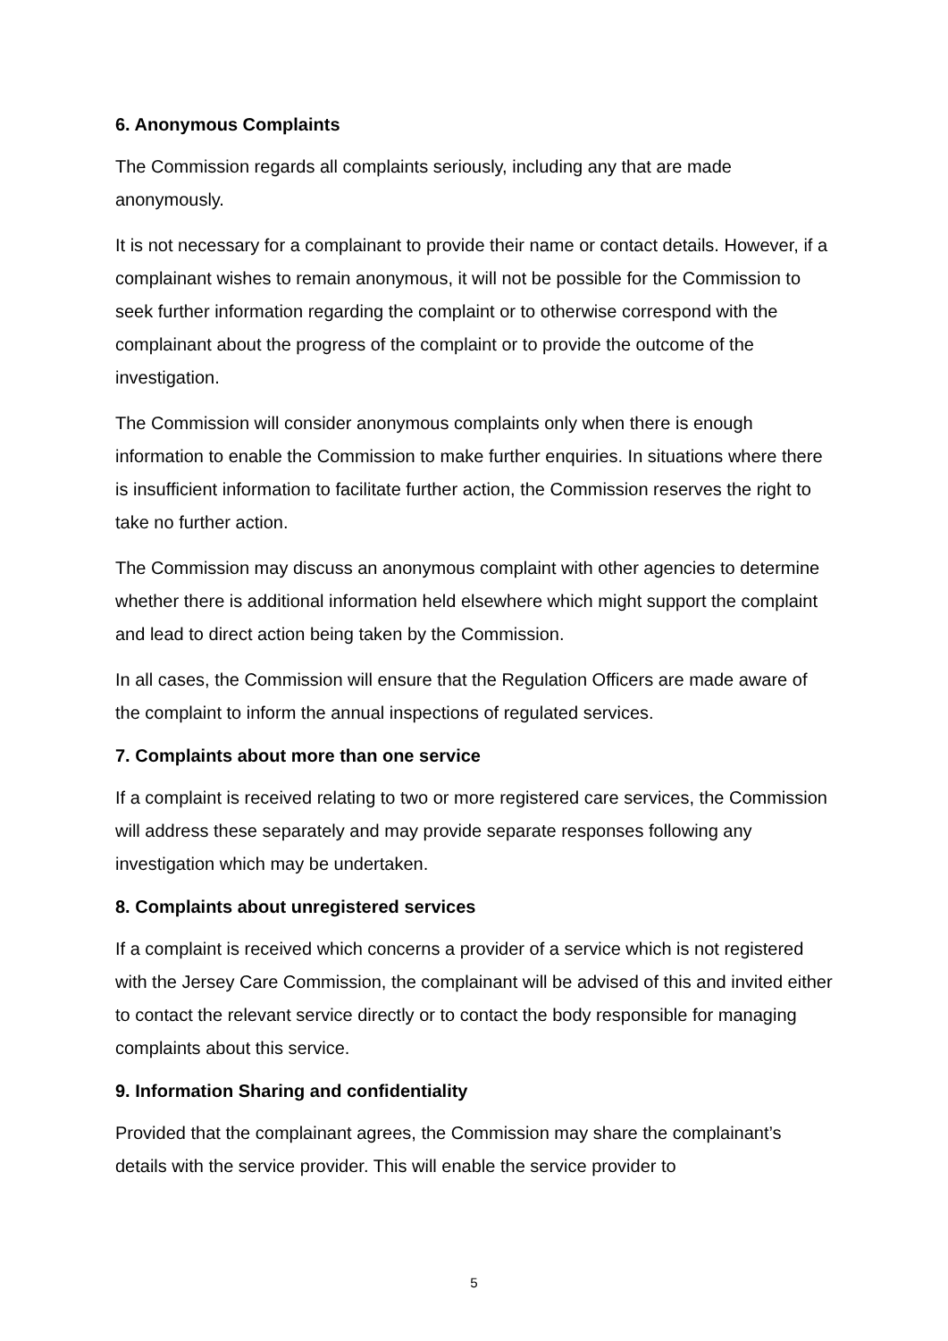6. Anonymous Complaints
The Commission regards all complaints seriously, including any that are made anonymously.
It is not necessary for a complainant to provide their name or contact details. However, if a complainant wishes to remain anonymous, it will not be possible for the Commission to seek further information regarding the complaint or to otherwise correspond with the complainant about the progress of the complaint or to provide the outcome of the investigation.
The Commission will consider anonymous complaints only when there is enough information to enable the Commission to make further enquiries. In situations where there is insufficient information to facilitate further action, the Commission reserves the right to take no further action.
The Commission may discuss an anonymous complaint with other agencies to determine whether there is additional information held elsewhere which might support the complaint and lead to direct action being taken by the Commission.
In all cases, the Commission will ensure that the Regulation Officers are made aware of the complaint to inform the annual inspections of regulated services.
7. Complaints about more than one service
If a complaint is received relating to two or more registered care services, the Commission will address these separately and may provide separate responses following any investigation which may be undertaken.
8. Complaints about unregistered services
If a complaint is received which concerns a provider of a service which is not registered with the Jersey Care Commission, the complainant will be advised of this and invited either to contact the relevant service directly or to contact the body responsible for managing complaints about this service.
9. Information Sharing and confidentiality
Provided that the complainant agrees, the Commission may share the complainant’s details with the service provider. This will enable the service provider to
5